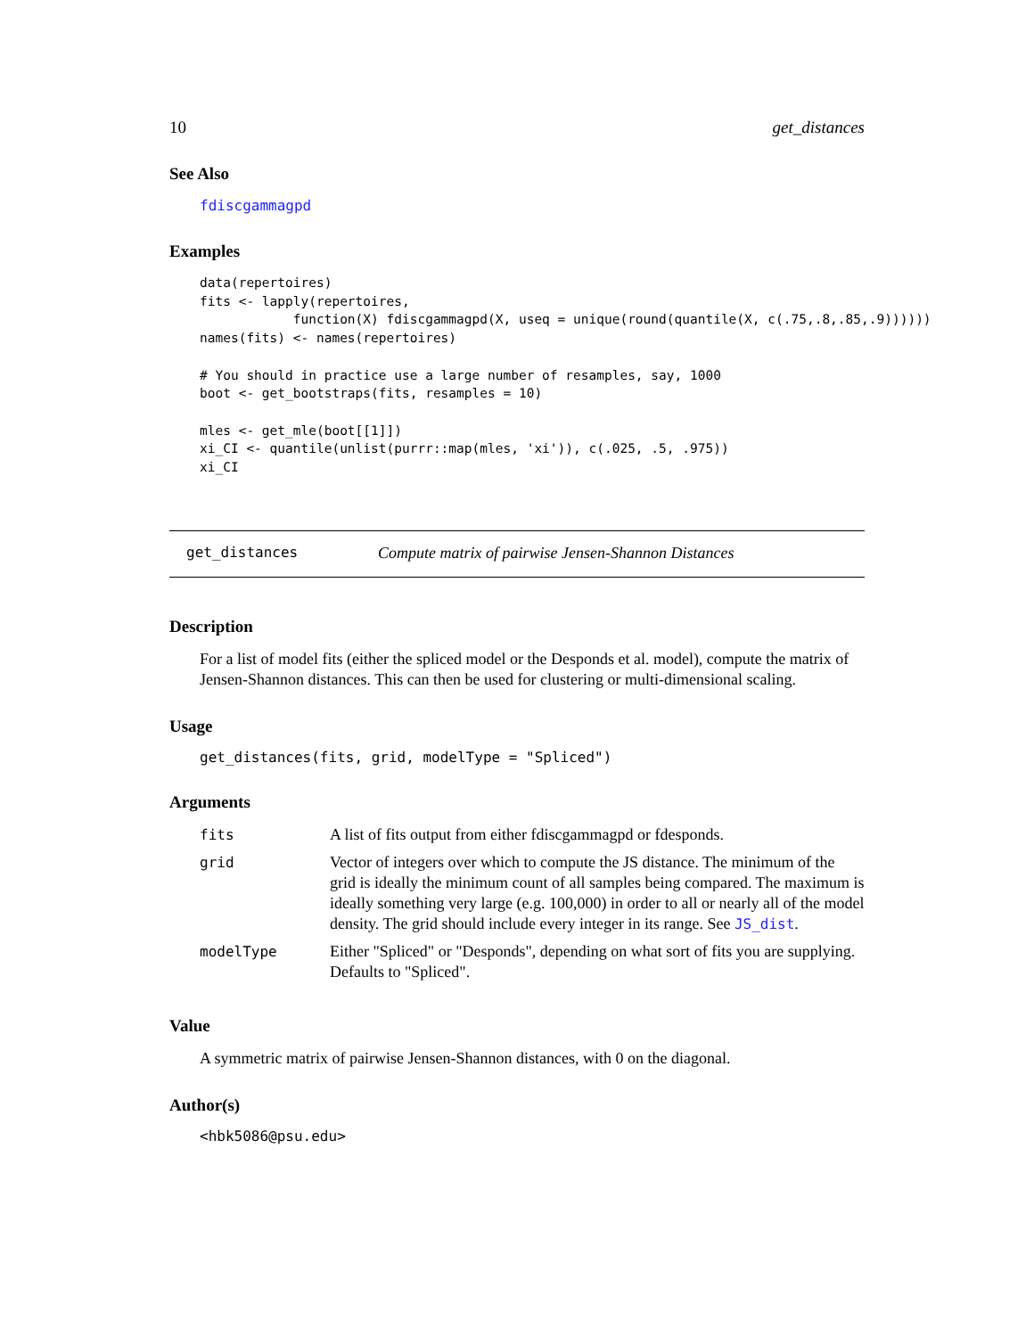10 get_distances
See Also
fdiscgammagpd
Examples
data(repertoires)
fits <- lapply(repertoires,
            function(X) fdiscgammagpd(X, useq = unique(round(quantile(X, c(.75,.8,.85,.9))))))
names(fits) <- names(repertoires)

# You should in practice use a large number of resamples, say, 1000
boot <- get_bootstraps(fits, resamples = 10)

mles <- get_mle(boot[[1]])
xi_CI <- quantile(unlist(purrr::map(mles, 'xi')), c(.025, .5, .975))
xi_CI
get_distances Compute matrix of pairwise Jensen-Shannon Distances
Description
For a list of model fits (either the spliced model or the Desponds et al. model), compute the matrix of Jensen-Shannon distances. This can then be used for clustering or multi-dimensional scaling.
Usage
get_distances(fits, grid, modelType = "Spliced")
Arguments
| fits | A list of fits output from either fdiscgammagpd or fdesponds. |
| grid | Vector of integers over which to compute the JS distance. The minimum of the grid is ideally the minimum count of all samples being compared. The maximum is ideally something very large (e.g. 100,000) in order to all or nearly all of the model density. The grid should include every integer in its range. See JS_dist . |
| modelType | Either "Spliced" or "Desponds", depending on what sort of fits you are supplying. Defaults to "Spliced". |
Value
A symmetric matrix of pairwise Jensen-Shannon distances, with 0 on the diagonal.
Author(s)
<hbk5086@psu.edu>